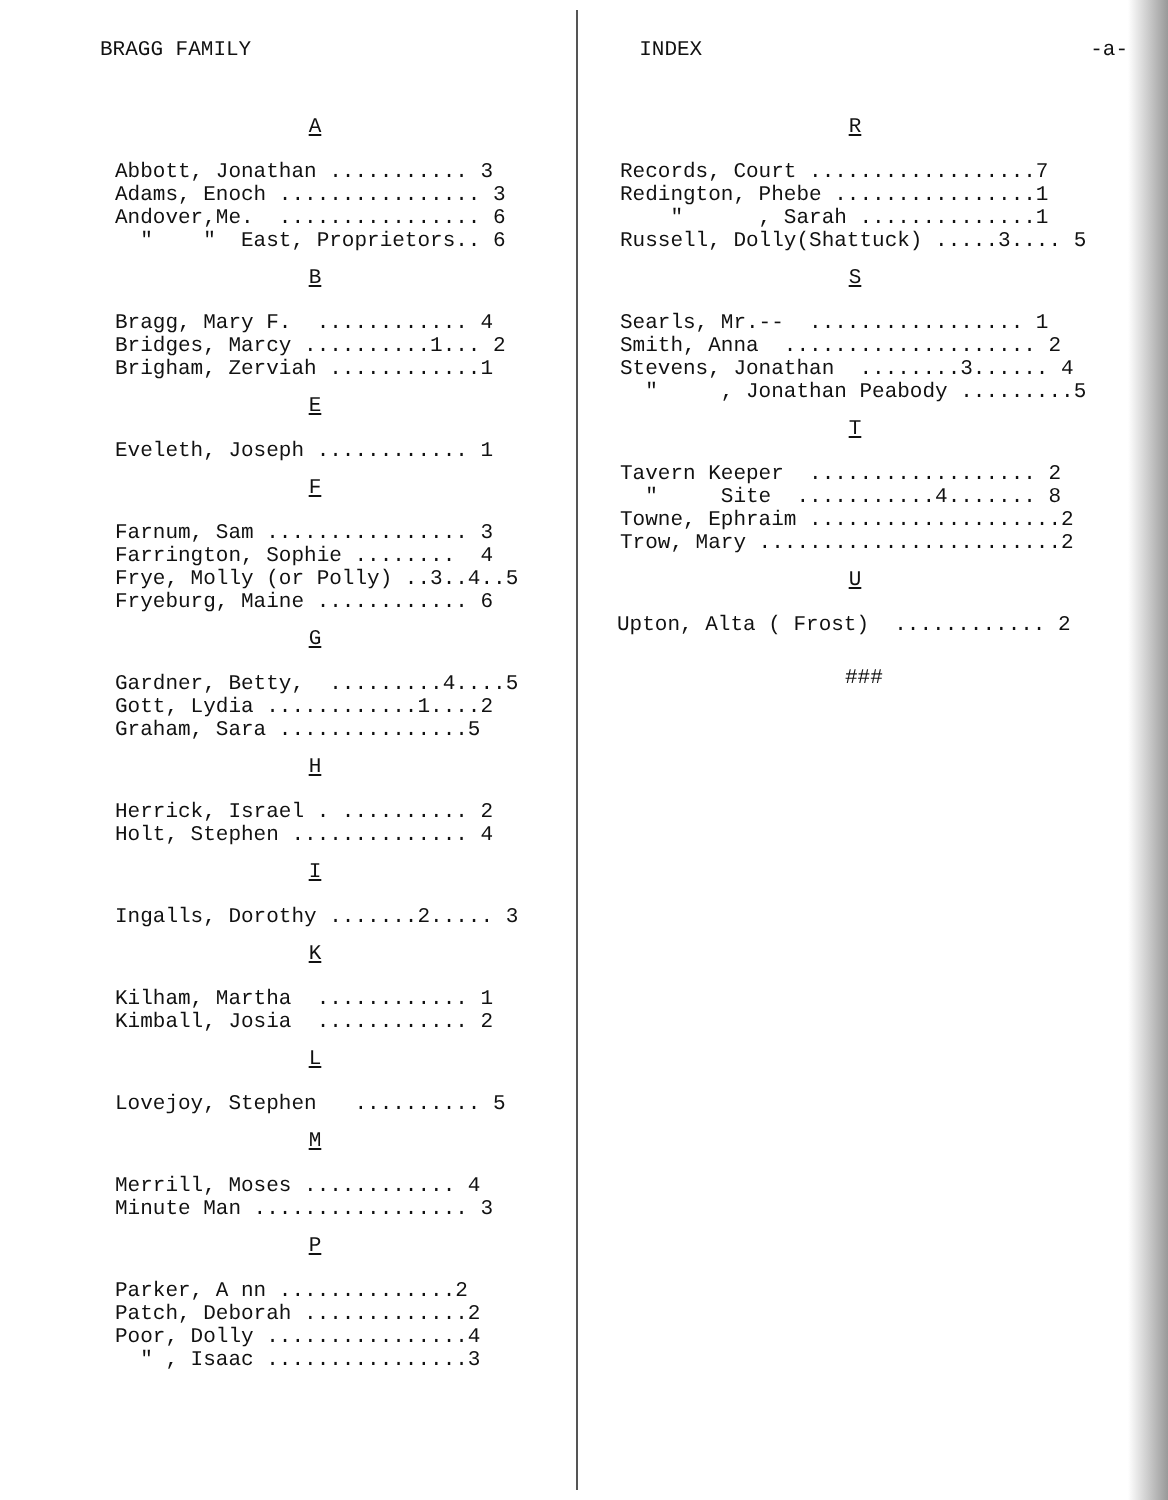BRAGG FAMILY INDEX -a-
A
Abbott, Jonathan ........... 3 Adams, Enoch ................ 3 Andover,Me. ................ 6 " " East, Proprietors.. 6
B
Bragg, Mary F. ............ 4 Bridges, Marcy ..........1... 2 Brigham, Zerviah ............1
E
Eveleth, Joseph ............ 1
F
Farnum, Sam ................ 3 Farrington, Sophie ........ 4 Frye, Molly (or Polly) ..3..4..5 Fryeburg, Maine ............ 6
G
Gardner, Betty, .........4....5 Gott, Lydia ............1....2 Graham, Sara ...............5
H
Herrick, Israel . .......... 2 Holt, Stephen .............. 4
I
Ingalls, Dorothy .......2..... 3
K
Kilham, Martha ............ 1 Kimball, Josia ............ 2
L
Lovejoy, Stephen .......... 5
M
Merrill, Moses ............ 4 Minute Man ................. 3
P
Parker, A nn ..............2 Patch, Deborah .............2 Poor, Dolly ................4 " , Isaac ................3
R
Records, Court ..................7 Redington, Phebe ................1 " , Sarah ..............1 Russell, Dolly(Shattuck) .....3.... 5
S
Searls, Mr.-- ................. 1 Smith, Anna .................... 2 Stevens, Jonathan ........3...... 4 " , Jonathan Peabody .........5
T
Tavern Keeper .................. 2 " Site ...........4....... 8 Towne, Ephraim ....................2 Trow, Mary ........................2
U
Upton, Alta ( Frost) ............ 2
###